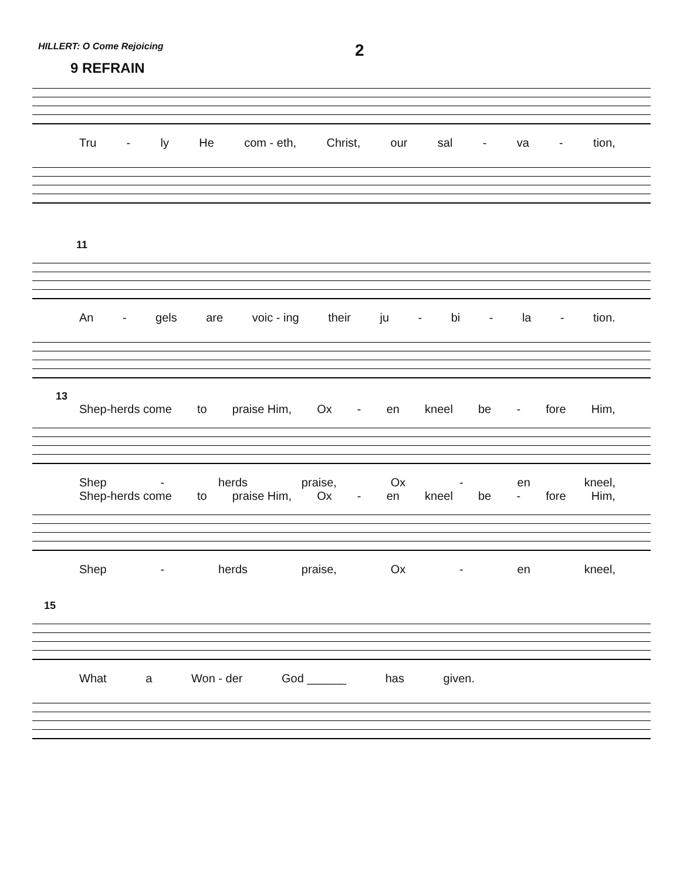HILLERT: O Come Rejoicing
2
9 REFRAIN
Tru - ly He com - eth, Christ, our sal - va - tion,
11
An - gels are voic - ing their ju - bi - la - tion.
13
Shep-herds come to praise Him, Ox - en kneel be - fore Him,
Shep - herds praise, Ox - en kneel,
Shep-herds come to praise Him, Ox - en kneel be - fore Him,
Shep - herds praise, Ox - en kneel,
15
What a Won - der God ______ has given.